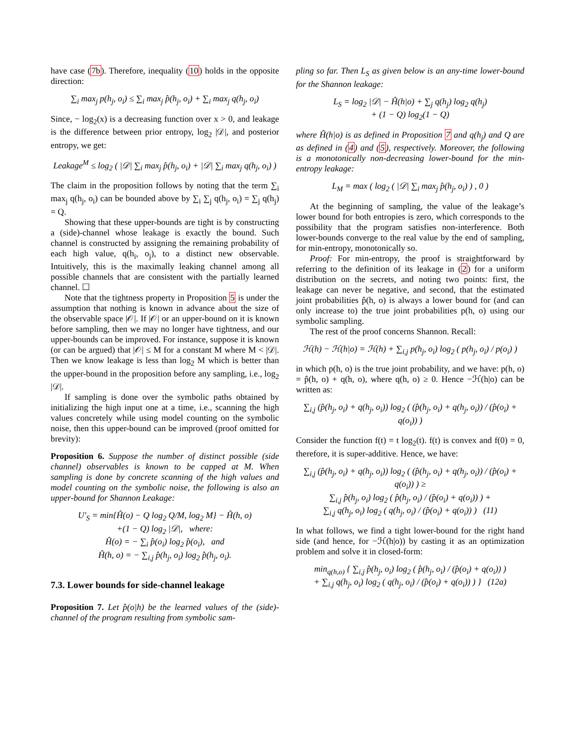have case (7b). Therefore, inequality (10) holds in the opposite direction:
∑<sub>i</sub> max<sub>j</sub> p(h<sub>j</sub>, o<sub>i</sub>) ≤ ∑<sub>i</sub> max<sub>j</sub> p̂(h<sub>j</sub>, o<sub>i</sub>) + ∑<sub>i</sub> max<sub>j</sub> q(h<sub>j</sub>, o<sub>i</sub>)
Since, − log<sub>2</sub>(x) is a decreasing function over x > 0, and leakage is the difference between prior entropy, log<sub>2</sub> |𝒟|, and posterior entropy, we get:
Leakage<sup>M</sup> ≤ log<sub>2</sub> ( |𝒟| ∑<sub>i</sub> max<sub>j</sub> p̂(h<sub>j</sub>, o<sub>i</sub>) + |𝒟| ∑<sub>i</sub> max<sub>j</sub> q(h<sub>j</sub>, o<sub>i</sub>) )
The claim in the proposition follows by noting that the term ∑<sub>i</sub> max<sub>j</sub> q(h<sub>j</sub>, o<sub>i</sub>) can be bounded above by ∑<sub>i</sub> ∑<sub>j</sub> q(h<sub>j</sub>, o<sub>i</sub>) = ∑<sub>j</sub> q(h<sub>j</sub>) = Q.
Showing that these upper-bounds are tight is by constructing a (side)-channel whose leakage is exactly the bound. Such channel is constructed by assigning the remaining probability of each high value, q(h<sub>i</sub>, o<sub>j</sub>), to a distinct new observable. Intuitively, this is the maximally leaking channel among all possible channels that are consistent with the partially learned channel. ☐
Note that the tightness property in Proposition 5 is under the assumption that nothing is known in advance about the size of the observable space |𝒪|. If |𝒪| or an upper-bound on it is known before sampling, then we may no longer have tightness, and our upper-bounds can be improved. For instance, suppose it is known (or can be argued) that |𝒪| ≤ M for a constant M where M < |𝒟|. Then we know leakage is less than log<sub>2</sub> M which is better than the upper-bound in the proposition before any sampling, i.e., log<sub>2</sub> |𝒟|.
If sampling is done over the symbolic paths obtained by initializing the high input one at a time, i.e., scanning the high values concretely while using model counting on the symbolic noise, then this upper-bound can be improved (proof omitted for brevity):
Proposition 6. Suppose the number of distinct possible (side channel) observables is known to be capped at M. When sampling is done by concrete scanning of the high values and model counting on the symbolic noise, the following is also an upper-bound for Shannon Leakage:
U′<sub>S</sub> = min{Ĥ(o) − Q log<sub>2</sub> Q/M, log<sub>2</sub> M} − Ĥ(h, o)
+(1 − Q) log<sub>2</sub> |𝒟|, where:
Ĥ(o) = − ∑<sub>i</sub> p̂(o<sub>i</sub>) log<sub>2</sub> p̂(o<sub>i</sub>), and
Ĥ(h, o) = − ∑<sub>i,j</sub> p̂(h<sub>j</sub>, o<sub>i</sub>) log<sub>2</sub> p̂(h<sub>j</sub>, o<sub>i</sub>).
7.3. Lower bounds for side-channel leakage
Proposition 7. Let p̂(o|h) be the learned values of the (side)-channel of the program resulting from symbolic sam-
pling so far. Then L<sub>S</sub> as given below is an any-time lower-bound for the Shannon leakage:
L<sub>S</sub> = log<sub>2</sub> |𝒟| − Ĥ(h|o) + ∑<sub>j</sub> q(h<sub>j</sub>) log<sub>2</sub> q(h<sub>j</sub>)
+ (1 − Q) log<sub>2</sub>(1 − Q)
where Ĥ(h|o) is as defined in Proposition 7 and q(h<sub>j</sub>) and Q are as defined in (4) and (5), respectively. Moreover, the following is a monotonically non-decreasing lower-bound for the min-entropy leakage:
L<sub>M</sub> = max ( log<sub>2</sub> ( |𝒟| ∑<sub>i</sub> max<sub>j</sub> p̂(h<sub>j</sub>, o<sub>i</sub>) ) , 0 )
At the beginning of sampling, the value of the leakage’s lower bound for both entropies is zero, which corresponds to the possibility that the program satisfies non-interference. Both lower-bounds converge to the real value by the end of sampling, for min-entropy, monotonically so.
Proof: For min-entropy, the proof is straightforward by referring to the definition of its leakage in (2) for a uniform distribution on the secrets, and noting two points: first, the leakage can never be negative, and second, that the estimated joint probabilities p̂(h, o) is always a lower bound for (and can only increase to) the true joint probabilities p(h, o) using our symbolic sampling.
The rest of the proof concerns Shannon. Recall:
ℋ(h) − ℋ(h|o) = ℋ(h) + ∑<sub>i,j</sub> p(h<sub>j</sub>, o<sub>i</sub>) log<sub>2</sub> ( p(h<sub>j</sub>, o<sub>i</sub>) / p(o<sub>i</sub>) )
in which p(h, o) is the true joint probability, and we have: p(h, o) = p̂(h, o) + q(h, o), where q(h, o) ≥ 0. Hence −ℋ(h|o) can be written as:
∑<sub>i,j</sub> (p̂(h<sub>j</sub>, o<sub>i</sub>) + q(h<sub>j</sub>, o<sub>i</sub>)) log<sub>2</sub> ( (p̂(h<sub>j</sub>, o<sub>i</sub>) + q(h<sub>j</sub>, o<sub>i</sub>)) / (p̂(o<sub>i</sub>) + q(o<sub>i</sub>)) )
Consider the function f(t) = t log<sub>2</sub>(t). f(t) is convex and f(0) = 0, therefore, it is super-additive. Hence, we have:
∑<sub>i,j</sub> (p̂(h<sub>j</sub>, o<sub>i</sub>) + q(h<sub>j</sub>, o<sub>i</sub>)) log<sub>2</sub> ( (p̂(h<sub>j</sub>, o<sub>i</sub>) + q(h<sub>j</sub>, o<sub>i</sub>)) / (p̂(o<sub>i</sub>) + q(o<sub>i</sub>)) ) ≥
∑<sub>i,j</sub> p̂(h<sub>j</sub>, o<sub>i</sub>) log<sub>2</sub> ( p̂(h<sub>j</sub>, o<sub>i</sub>) / (p̂(o<sub>i</sub>) + q(o<sub>i</sub>)) ) +
∑<sub>i,j</sub> q(h<sub>j</sub>, o<sub>i</sub>) log<sub>2</sub> ( q(h<sub>j</sub>, o<sub>i</sub>) / (p̂(o<sub>i</sub>) + q(o<sub>i</sub>)) ) (11)
In what follows, we find a tight lower-bound for the right hand side (and hence, for −ℋ(h|o)) by casting it as an optimization problem and solve it in closed-form:
min<sub>q(h,o)</sub> { ∑<sub>i,j</sub> p̂(h<sub>j</sub>, o<sub>i</sub>) log<sub>2</sub> ( p̂(h<sub>j</sub>, o<sub>i</sub>) / (p̂(o<sub>i</sub>) + q(o<sub>i</sub>)) )
+ ∑<sub>i,j</sub> q(h<sub>j</sub>, o<sub>i</sub>) log<sub>2</sub> ( q(h<sub>j</sub>, o<sub>i</sub>) / (p̂(o<sub>i</sub>) + q(o<sub>i</sub>)) ) } (12a)